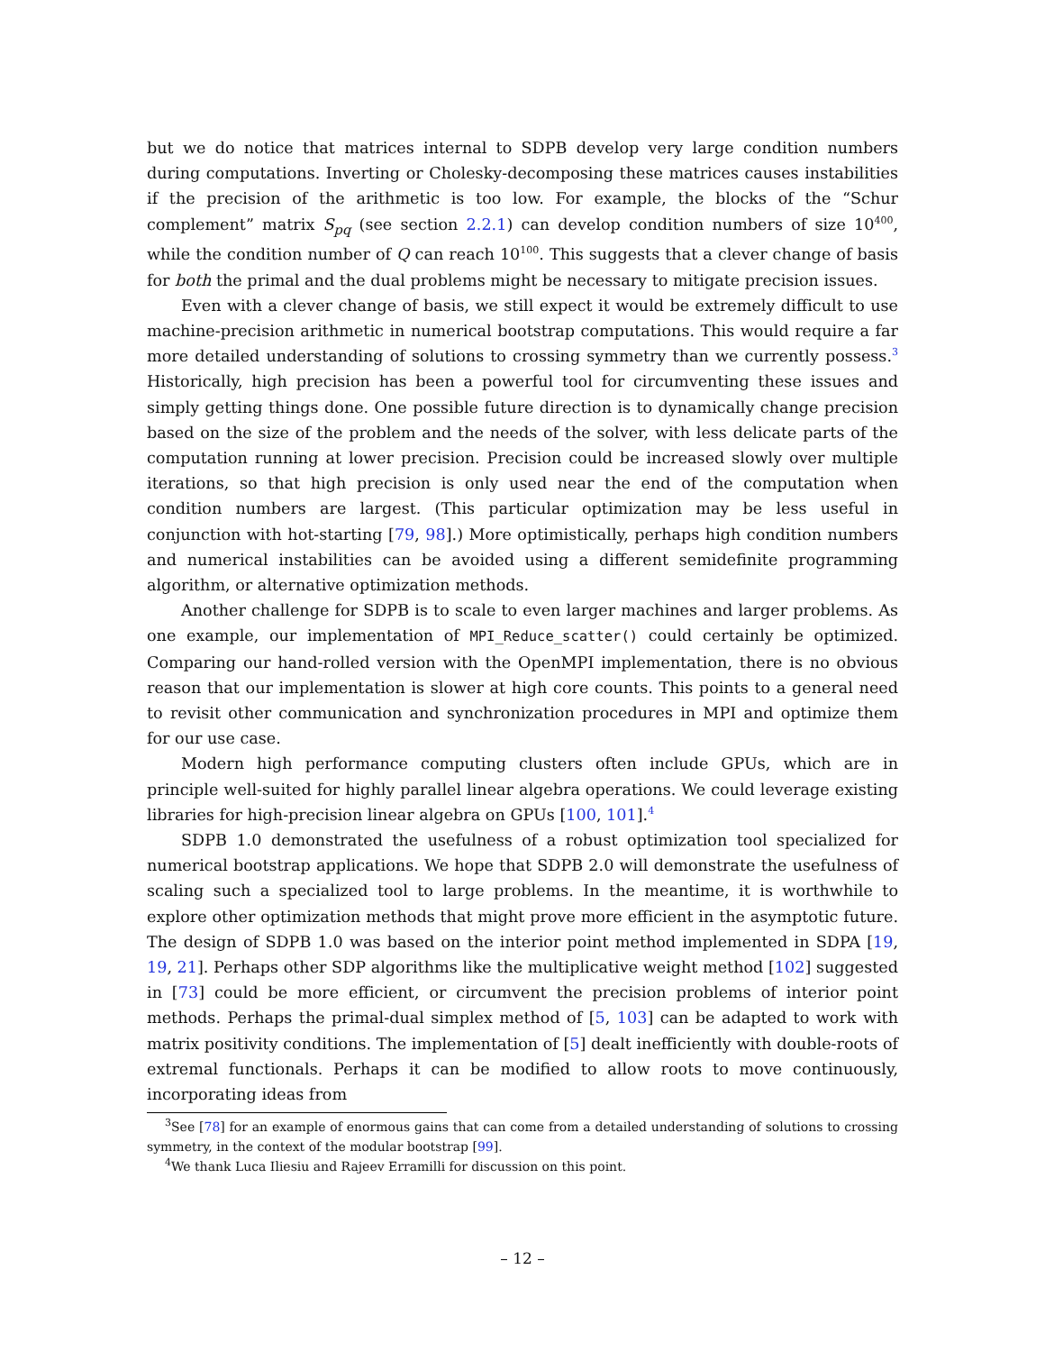but we do notice that matrices internal to SDPB develop very large condition numbers during computations. Inverting or Cholesky-decomposing these matrices causes instabilities if the precision of the arithmetic is too low. For example, the blocks of the “Schur complement” matrix S<sub>pq</sub> (see section 2.2.1) can develop condition numbers of size 10<sup>400</sup>, while the condition number of Q can reach 10<sup>100</sup>. This suggests that a clever change of basis for both the primal and the dual problems might be necessary to mitigate precision issues.
Even with a clever change of basis, we still expect it would be extremely difficult to use machine-precision arithmetic in numerical bootstrap computations. This would require a far more detailed understanding of solutions to crossing symmetry than we currently possess.<sup>3</sup> Historically, high precision has been a powerful tool for circumventing these issues and simply getting things done. One possible future direction is to dynamically change precision based on the size of the problem and the needs of the solver, with less delicate parts of the computation running at lower precision. Precision could be increased slowly over multiple iterations, so that high precision is only used near the end of the computation when condition numbers are largest. (This particular optimization may be less useful in conjunction with hot-starting [79, 98].) More optimistically, perhaps high condition numbers and numerical instabilities can be avoided using a different semidefinite programming algorithm, or alternative optimization methods.
Another challenge for SDPB is to scale to even larger machines and larger problems. As one example, our implementation of MPI_Reduce_scatter() could certainly be optimized. Comparing our hand-rolled version with the OpenMPI implementation, there is no obvious reason that our implementation is slower at high core counts. This points to a general need to revisit other communication and synchronization procedures in MPI and optimize them for our use case.
Modern high performance computing clusters often include GPUs, which are in principle well-suited for highly parallel linear algebra operations. We could leverage existing libraries for high-precision linear algebra on GPUs [100, 101].<sup>4</sup>
SDPB 1.0 demonstrated the usefulness of a robust optimization tool specialized for numerical bootstrap applications. We hope that SDPB 2.0 will demonstrate the usefulness of scaling such a specialized tool to large problems. In the meantime, it is worthwhile to explore other optimization methods that might prove more efficient in the asymptotic future. The design of SDPB 1.0 was based on the interior point method implemented in SDPA [19, 19, 21]. Perhaps other SDP algorithms like the multiplicative weight method [102] suggested in [73] could be more efficient, or circumvent the precision problems of interior point methods. Perhaps the primal-dual simplex method of [5, 103] can be adapted to work with matrix positivity conditions. The implementation of [5] dealt inefficiently with double-roots of extremal functionals. Perhaps it can be modified to allow roots to move continuously, incorporating ideas from
<sup>3</sup> See [78] for an example of enormous gains that can come from a detailed understanding of solutions to crossing symmetry, in the context of the modular bootstrap [99].
<sup>4</sup> We thank Luca Iliesiu and Rajeev Erramilli for discussion on this point.
– 12 –